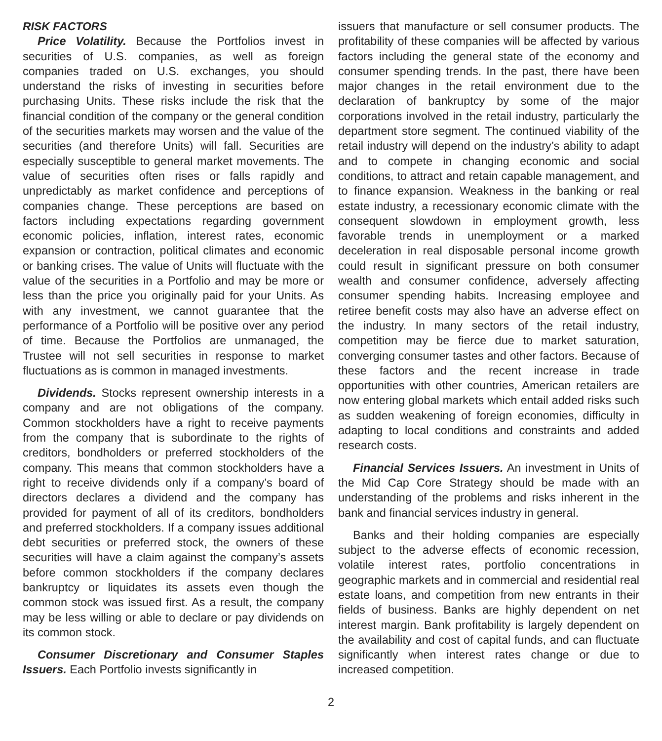RISK FACTORS
Price Volatility. Because the Portfolios invest in securities of U.S. companies, as well as foreign companies traded on U.S. exchanges, you should understand the risks of investing in securities before purchasing Units. These risks include the risk that the financial condition of the company or the general condition of the securities markets may worsen and the value of the securities (and therefore Units) will fall. Securities are especially susceptible to general market movements. The value of securities often rises or falls rapidly and unpredictably as market confidence and perceptions of companies change. These perceptions are based on factors including expectations regarding government economic policies, inflation, interest rates, economic expansion or contraction, political climates and economic or banking crises. The value of Units will fluctuate with the value of the securities in a Portfolio and may be more or less than the price you originally paid for your Units. As with any investment, we cannot guarantee that the performance of a Portfolio will be positive over any period of time. Because the Portfolios are unmanaged, the Trustee will not sell securities in response to market fluctuations as is common in managed investments.
Dividends. Stocks represent ownership interests in a company and are not obligations of the company. Common stockholders have a right to receive payments from the company that is subordinate to the rights of creditors, bondholders or preferred stockholders of the company. This means that common stockholders have a right to receive dividends only if a company’s board of directors declares a dividend and the company has provided for payment of all of its creditors, bondholders and preferred stockholders. If a company issues additional debt securities or preferred stock, the owners of these securities will have a claim against the company’s assets before common stockholders if the company declares bankruptcy or liquidates its assets even though the common stock was issued first. As a result, the company may be less willing or able to declare or pay dividends on its common stock.
Consumer Discretionary and Consumer Staples Issuers. Each Portfolio invests significantly in
issuers that manufacture or sell consumer products. The profitability of these companies will be affected by various factors including the general state of the economy and consumer spending trends. In the past, there have been major changes in the retail environment due to the declaration of bankruptcy by some of the major corporations involved in the retail industry, particularly the department store segment. The continued viability of the retail industry will depend on the industry’s ability to adapt and to compete in changing economic and social conditions, to attract and retain capable management, and to finance expansion. Weakness in the banking or real estate industry, a recessionary economic climate with the consequent slowdown in employment growth, less favorable trends in unemployment or a marked deceleration in real disposable personal income growth could result in significant pressure on both consumer wealth and consumer confidence, adversely affecting consumer spending habits. Increasing employee and retiree benefit costs may also have an adverse effect on the industry. In many sectors of the retail industry, competition may be fierce due to market saturation, converging consumer tastes and other factors. Because of these factors and the recent increase in trade opportunities with other countries, American retailers are now entering global markets which entail added risks such as sudden weakening of foreign economies, difficulty in adapting to local conditions and constraints and added research costs.
Financial Services Issuers. An investment in Units of the Mid Cap Core Strategy should be made with an understanding of the problems and risks inherent in the bank and financial services industry in general.
Banks and their holding companies are especially subject to the adverse effects of economic recession, volatile interest rates, portfolio concentrations in geographic markets and in commercial and residential real estate loans, and competition from new entrants in their fields of business. Banks are highly dependent on net interest margin. Bank profitability is largely dependent on the availability and cost of capital funds, and can fluctuate significantly when interest rates change or due to increased competition.
2